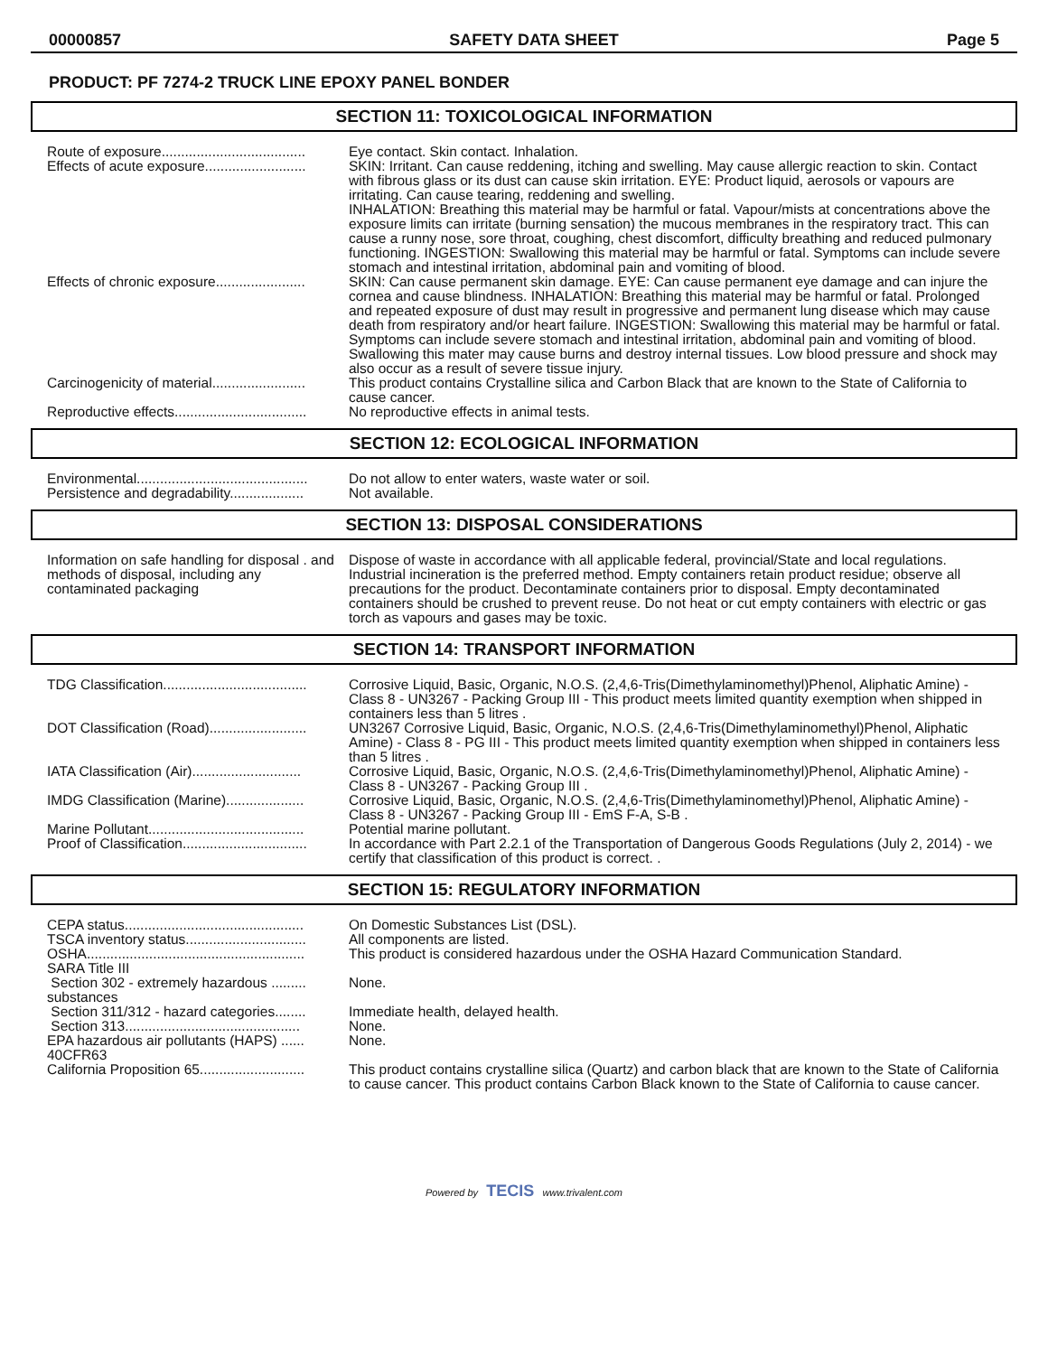00000857 SAFETY DATA SHEET Page 5
PRODUCT: PF 7274-2 TRUCK LINE EPOXY PANEL BONDER
SECTION 11: TOXICOLOGICAL INFORMATION
| Route of exposure..................................... | Eye contact. Skin contact. Inhalation. |
| Effects of acute exposure.......................... | SKIN: Irritant. Can cause reddening, itching and swelling. May cause allergic reaction to skin. Contact with fibrous glass or its dust can cause skin irritation. EYE: Product liquid, aerosols or vapours are irritating. Can cause tearing, reddening and swelling. INHALATION: Breathing this material may be harmful or fatal. Vapour/mists at concentrations above the exposure limits can irritate (burning sensation) the mucous membranes in the respiratory tract. This can cause a runny nose, sore throat, coughing, chest discomfort, difficulty breathing and reduced pulmonary functioning. INGESTION: Swallowing this material may be harmful or fatal. Symptoms can include severe stomach and intestinal irritation, abdominal pain and vomiting of blood. |
| Effects of chronic exposure....................... | SKIN: Can cause permanent skin damage. EYE: Can cause permanent eye damage and can injure the cornea and cause blindness. INHALATION: Breathing this material may be harmful or fatal. Prolonged and repeated exposure of dust may result in progressive and permanent lung disease which may cause death from respiratory and/or heart failure. INGESTION: Swallowing this material may be harmful or fatal. Symptoms can include severe stomach and intestinal irritation, abdominal pain and vomiting of blood. Swallowing this mater may cause burns and destroy internal tissues. Low blood pressure and shock may also occur as a result of severe tissue injury. |
| Carcinogenicity of material........................ | This product contains Crystalline silica and Carbon Black that are known to the State of California to cause cancer. |
| Reproductive effects.................................. | No reproductive effects in animal tests. |
SECTION 12: ECOLOGICAL INFORMATION
| Environmental............................................ | Do not allow to enter waters, waste water or soil. |
| Persistence and degradability................... | Not available. |
SECTION 13: DISPOSAL CONSIDERATIONS
| Information on safe handling for disposal . and methods of disposal, including any contaminated packaging | Dispose of waste in accordance with all applicable federal, provincial/State and local regulations. Industrial incineration is the preferred method. Empty containers retain product residue; observe all precautions for the product. Decontaminate containers prior to disposal. Empty decontaminated containers should be crushed to prevent reuse. Do not heat or cut empty containers with electric or gas torch as vapours and gases may be toxic. |
SECTION 14: TRANSPORT INFORMATION
| TDG Classification..................................... | Corrosive Liquid, Basic, Organic, N.O.S. (2,4,6-Tris(Dimethylaminomethyl)Phenol, Aliphatic Amine) - Class 8 - UN3267 - Packing Group III - This product meets limited quantity exemption when shipped in containers less than 5 litres . |
| DOT Classification (Road)......................... | UN3267 Corrosive Liquid, Basic, Organic, N.O.S. (2,4,6-Tris(Dimethylaminomethyl)Phenol, Aliphatic Amine) - Class 8 - PG III - This product meets limited quantity exemption when shipped in containers less than 5 litres . |
| IATA Classification (Air)............................ | Corrosive Liquid, Basic, Organic, N.O.S. (2,4,6-Tris(Dimethylaminomethyl)Phenol, Aliphatic Amine) - Class 8 - UN3267 - Packing Group III . |
| IMDG Classification (Marine).................... | Corrosive Liquid, Basic, Organic, N.O.S. (2,4,6-Tris(Dimethylaminomethyl)Phenol, Aliphatic Amine) - Class 8 - UN3267 - Packing Group III - EmS F-A, S-B . |
| Marine Pollutant........................................ | Potential marine pollutant. |
| Proof of Classification................................ | In accordance with Part 2.2.1 of the Transportation of Dangerous Goods Regulations (July 2, 2014) - we certify that classification of this product is correct. . |
SECTION 15: REGULATORY INFORMATION
| CEPA status.............................................. | On Domestic Substances List (DSL). |
| TSCA inventory status............................... | All components are listed. |
| OSHA........................................................ | This product is considered hazardous under the OSHA Hazard Communication Standard. |
| SARA Title III | |
| Section 302 - extremely hazardous ......... substances | None. |
| Section 311/312 - hazard categories........ | Immediate health, delayed health. |
| Section 313............................................. | None. |
| EPA hazardous air pollutants (HAPS) ...... 40CFR63 | None. |
| California Proposition 65........................... | This product contains crystalline silica (Quartz) and carbon black that are known to the State of California to cause cancer. This product contains Carbon Black known to the State of California to cause cancer. |
Powered by TECIS www.trivalent.com